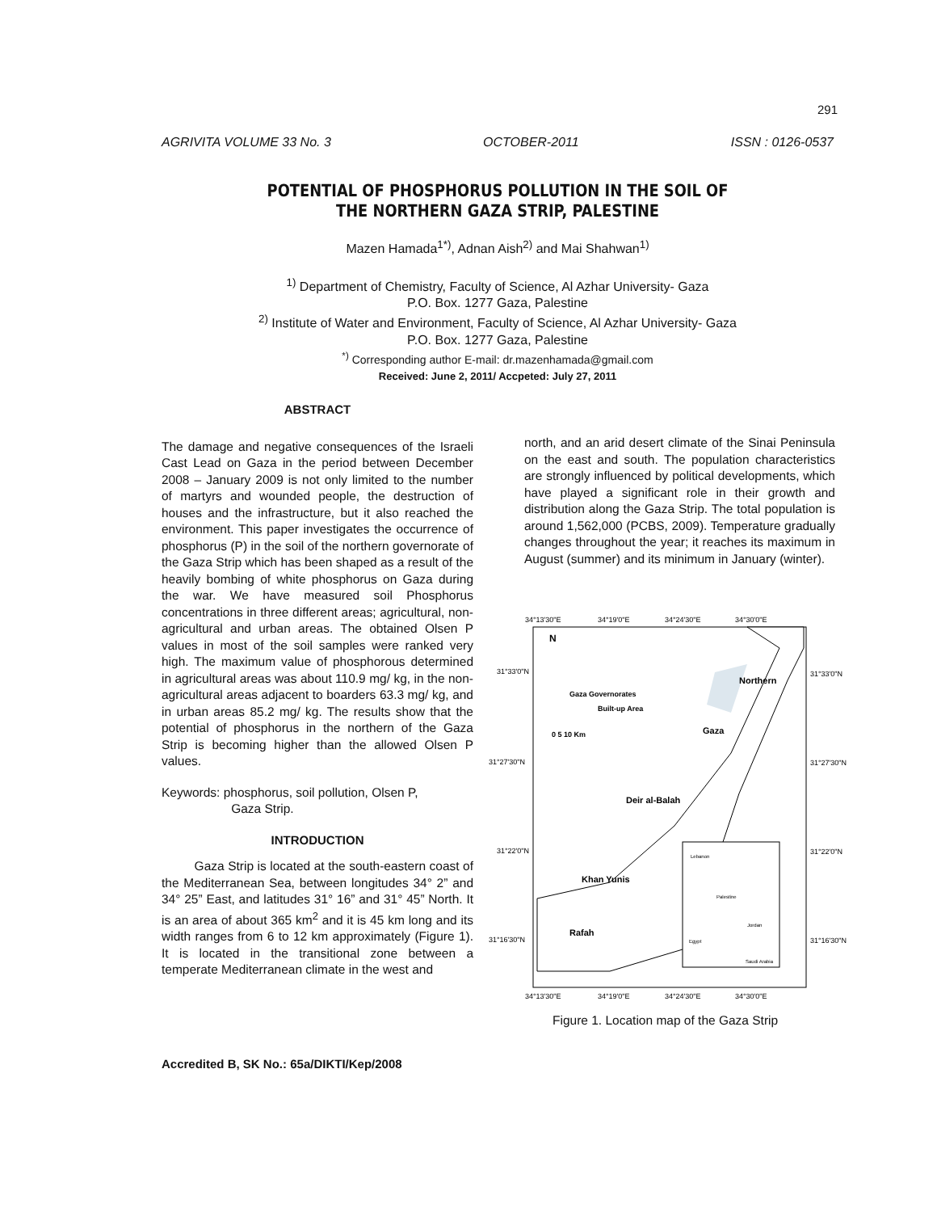291
AGRIVITA VOLUME 33 No. 3 OCTOBER-2011 ISSN : 0126-0537
POTENTIAL OF PHOSPHORUS POLLUTION IN THE SOIL OF
THE NORTHERN GAZA STRIP, PALESTINE
Mazen Hamada<sup>1*)</sup>, Adnan Aish<sup>2)</sup> and Mai Shahwan<sup>1)</sup>
<sup>1)</sup> Department of Chemistry, Faculty of Science, Al Azhar University- Gaza
P.O. Box. 1277 Gaza, Palestine
<sup>2)</sup> Institute of Water and Environment, Faculty of Science, Al Azhar University- Gaza
P.O. Box. 1277 Gaza, Palestine
<sup>*)</sup> Corresponding author E-mail: dr.mazenhamada@gmail.com
Received: June 2, 2011/ Accpeted: July 27, 2011
ABSTRACT
The damage and negative consequences of the Israeli Cast Lead on Gaza in the period between December 2008 – January 2009 is not only limited to the number of martyrs and wounded people, the destruction of houses and the infrastructure, but it also reached the environment. This paper investigates the occurrence of phosphorus (P) in the soil of the northern governorate of the Gaza Strip which has been shaped as a result of the heavily bombing of white phosphorus on Gaza during the war. We have measured soil Phosphorus concentrations in three different areas; agricultural, non-agricultural and urban areas. The obtained Olsen P values in most of the soil samples were ranked very high. The maximum value of phosphorous determined in agricultural areas was about 110.9 mg/ kg, in the non-agricultural areas adjacent to boarders 63.3 mg/ kg, and in urban areas 85.2 mg/ kg. The results show that the potential of phosphorus in the northern of the Gaza Strip is becoming higher than the allowed Olsen P values.
Keywords: phosphorus, soil pollution, Olsen P,
Gaza Strip.
INTRODUCTION
Gaza Strip is located at the south-eastern coast of the Mediterranean Sea, between longitudes 34° 2” and 34° 25” East, and latitudes 31° 16” and 31° 45” North. It is an area of about 365 km<sup>2</sup> and it is 45 km long and its width ranges from 6 to 12 km approximately (Figure 1). It is located in the transitional zone between a temperate Mediterranean climate in the west and
north, and an arid desert climate of the Sinai Peninsula on the east and south. The population characteristics are strongly influenced by political developments, which have played a significant role in their growth and distribution along the Gaza Strip. The total population is around 1,562,000 (PCBS, 2009). Temperature gradually changes throughout the year; it reaches its maximum in August (summer) and its minimum in January (winter).
34°13'30"E
34°19'0"E
34°24'30"E
34°30'0"E
31°33'0"N
31°27'30"N
31°22'0"N
31°16'30"N
31°33'0"N
31°27'30"N
31°22'0"N
31°16'30"N
N
Gaza Governorates
Built-up Area
0 5 10 Km
Northern
Gaza
Deir al-Balah
Khan Yunis
Rafah
Lebanon
Palestine
Jordan
Egypt
Saudi Arabia
34°13'30"E
34°19'0"E
34°24'30"E
34°30'0"E
Figure 1. Location map of the Gaza Strip
Accredited B, SK No.: 65a/DIKTI/Kep/2008